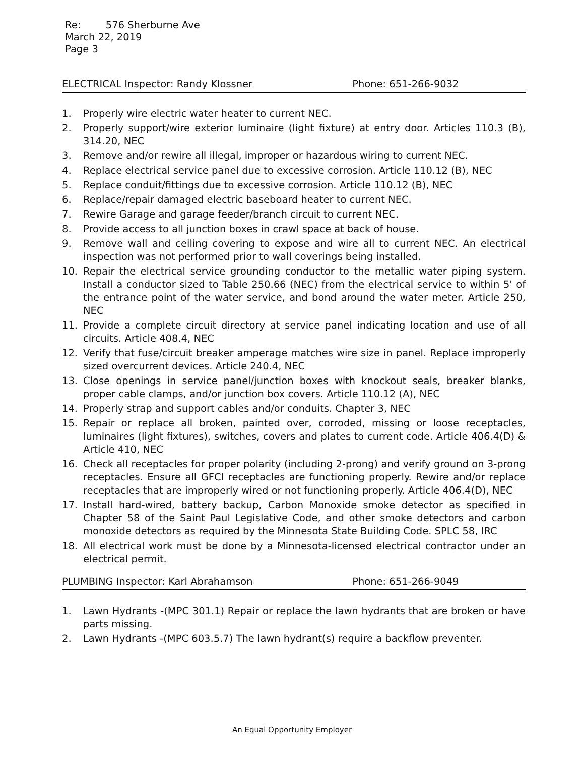Re: 576 Sherburne Ave
March 22, 2019
Page 3
ELECTRICAL Inspector: Randy Klossner Phone: 651-266-9032
1. Properly wire electric water heater to current NEC.
2. Properly support/wire exterior luminaire (light fixture) at entry door. Articles 110.3 (B), 314.20, NEC
3. Remove and/or rewire all illegal, improper or hazardous wiring to current NEC.
4. Replace electrical service panel due to excessive corrosion. Article 110.12 (B), NEC
5. Replace conduit/fittings due to excessive corrosion. Article 110.12 (B), NEC
6. Replace/repair damaged electric baseboard heater to current NEC.
7. Rewire Garage and garage feeder/branch circuit to current NEC.
8. Provide access to all junction boxes in crawl space at back of house.
9. Remove wall and ceiling covering to expose and wire all to current NEC. An electrical inspection was not performed prior to wall coverings being installed.
10. Repair the electrical service grounding conductor to the metallic water piping system. Install a conductor sized to Table 250.66 (NEC) from the electrical service to within 5' of the entrance point of the water service, and bond around the water meter. Article 250, NEC
11. Provide a complete circuit directory at service panel indicating location and use of all circuits. Article 408.4, NEC
12. Verify that fuse/circuit breaker amperage matches wire size in panel. Replace improperly sized overcurrent devices. Article 240.4, NEC
13. Close openings in service panel/junction boxes with knockout seals, breaker blanks, proper cable clamps, and/or junction box covers. Article 110.12 (A), NEC
14. Properly strap and support cables and/or conduits. Chapter 3, NEC
15. Repair or replace all broken, painted over, corroded, missing or loose receptacles, luminaires (light fixtures), switches, covers and plates to current code. Article 406.4(D) & Article 410, NEC
16. Check all receptacles for proper polarity (including 2-prong) and verify ground on 3-prong receptacles. Ensure all GFCI receptacles are functioning properly. Rewire and/or replace receptacles that are improperly wired or not functioning properly. Article 406.4(D), NEC
17. Install hard-wired, battery backup, Carbon Monoxide smoke detector as specified in Chapter 58 of the Saint Paul Legislative Code, and other smoke detectors and carbon monoxide detectors as required by the Minnesota State Building Code. SPLC 58, IRC
18. All electrical work must be done by a Minnesota-licensed electrical contractor under an electrical permit.
PLUMBING Inspector: Karl Abrahamson Phone: 651-266-9049
1. Lawn Hydrants -(MPC 301.1) Repair or replace the lawn hydrants that are broken or have parts missing.
2. Lawn Hydrants -(MPC 603.5.7) The lawn hydrant(s) require a backflow preventer.
An Equal Opportunity Employer